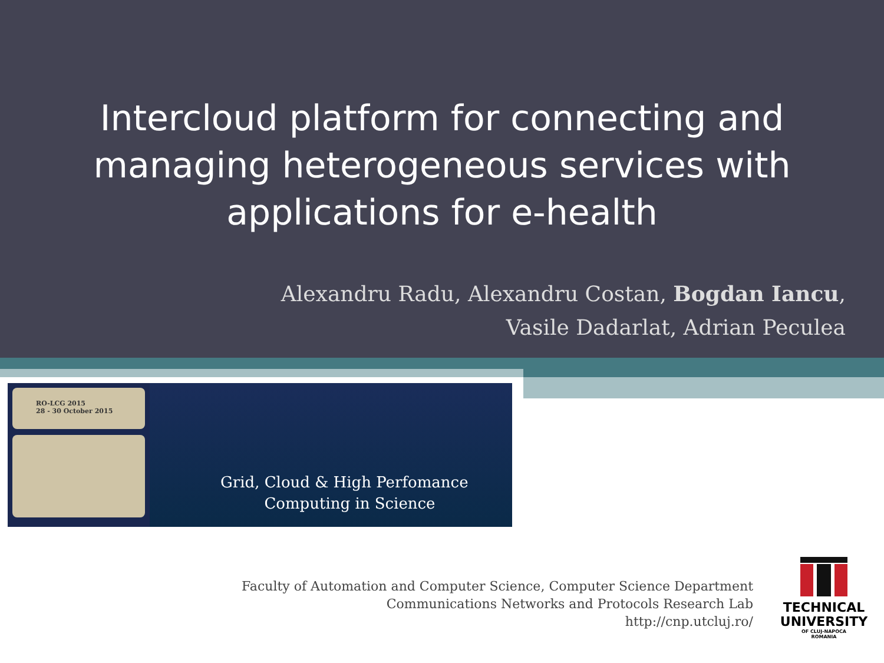Intercloud platform for connecting and managing heterogeneous services with applications for e-health
Alexandru Radu, Alexandru Costan, Bogdan Iancu,
Vasile Dadarlat, Adrian Peculea
RO-LCG 2015
28 - 30 October 2015
Grid, Cloud & High Perfomance
Computing in Science
Faculty of Automation and Computer Science, Computer Science Department
Communications Networks and Protocols Research Lab
http://cnp.utcluj.ro/
TECHNICAL
UNIVERSITY
OF CLUJ-NAPOCA
ROMANIA